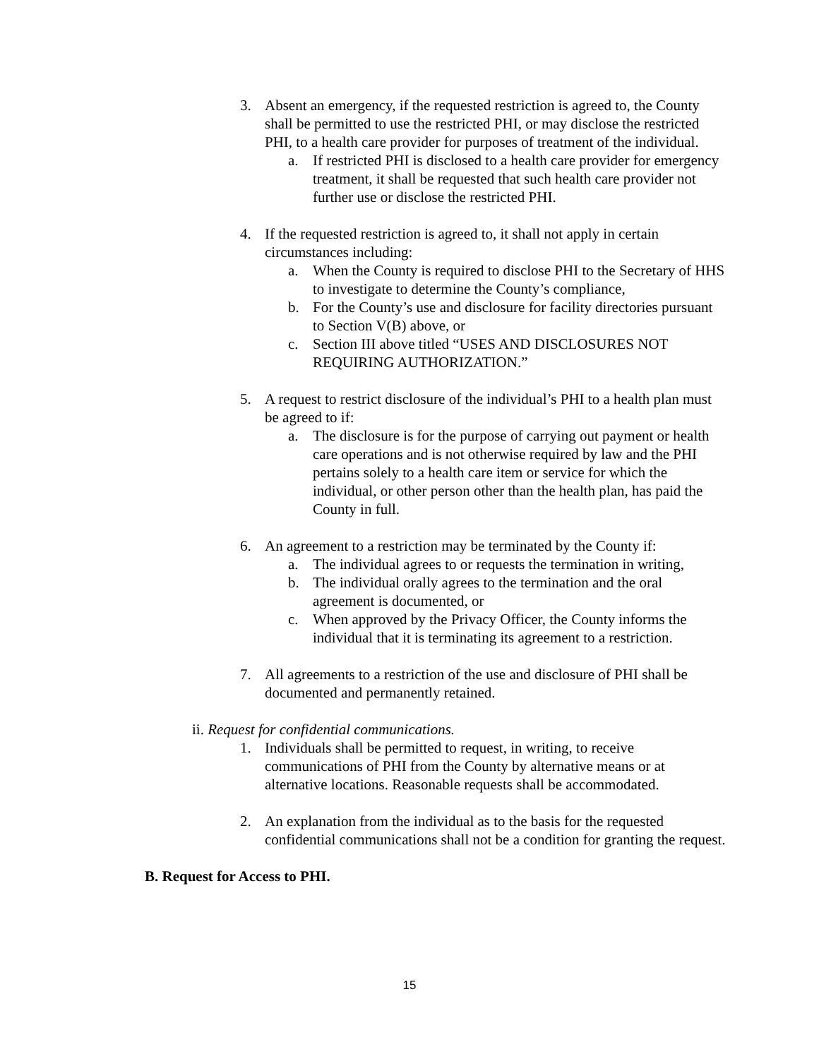3. Absent an emergency, if the requested restriction is agreed to, the County shall be permitted to use the restricted PHI, or may disclose the restricted PHI, to a health care provider for purposes of treatment of the individual.
a. If restricted PHI is disclosed to a health care provider for emergency treatment, it shall be requested that such health care provider not further use or disclose the restricted PHI.
4. If the requested restriction is agreed to, it shall not apply in certain circumstances including:
a. When the County is required to disclose PHI to the Secretary of HHS to investigate to determine the County’s compliance,
b. For the County’s use and disclosure for facility directories pursuant to Section V(B) above, or
c. Section III above titled “USES AND DISCLOSURES NOT REQUIRING AUTHORIZATION.”
5. A request to restrict disclosure of the individual’s PHI to a health plan must be agreed to if:
a. The disclosure is for the purpose of carrying out payment or health care operations and is not otherwise required by law and the PHI pertains solely to a health care item or service for which the individual, or other person other than the health plan, has paid the County in full.
6. An agreement to a restriction may be terminated by the County if:
a. The individual agrees to or requests the termination in writing,
b. The individual orally agrees to the termination and the oral agreement is documented, or
c. When approved by the Privacy Officer, the County informs the individual that it is terminating its agreement to a restriction.
7. All agreements to a restriction of the use and disclosure of PHI shall be documented and permanently retained.
ii. Request for confidential communications.
1. Individuals shall be permitted to request, in writing, to receive communications of PHI from the County by alternative means or at alternative locations. Reasonable requests shall be accommodated.
2. An explanation from the individual as to the basis for the requested confidential communications shall not be a condition for granting the request.
B. Request for Access to PHI.
15